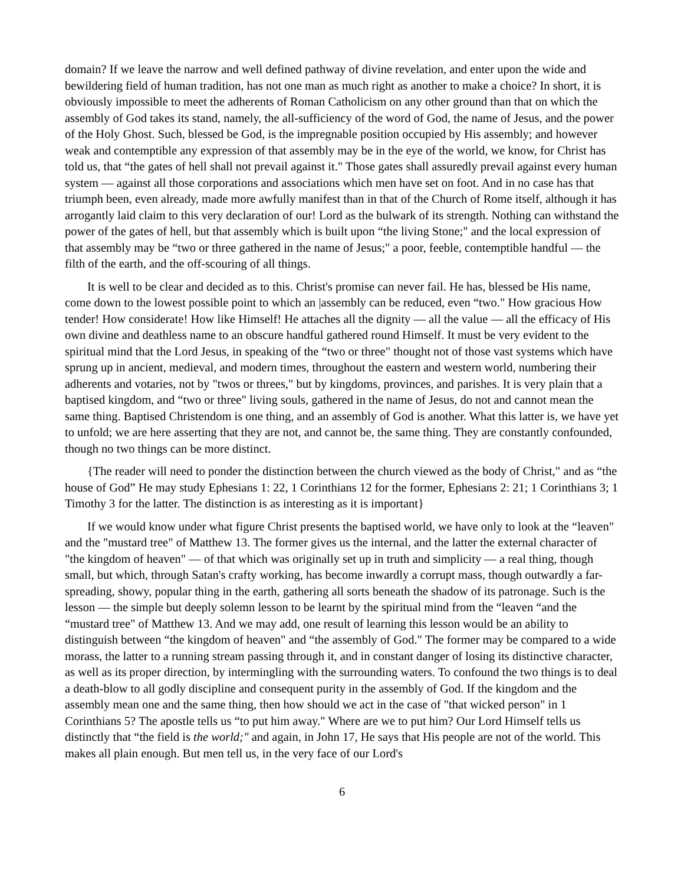domain? If we leave the narrow and well defined pathway of divine revelation, and enter upon the wide and bewildering field of human tradition, has not one man as much right as another to make a choice? In short, it is obviously impossible to meet the adherents of Roman Catholicism on any other ground than that on which the assembly of God takes its stand, namely, the all-sufficiency of the word of God, the name of Jesus, and the power of the Holy Ghost. Such, blessed be God, is the impregnable position occupied by His assembly; and however weak and contemptible any expression of that assembly may be in the eye of the world, we know, for Christ has told us, that “the gates of hell shall not prevail against it." Those gates shall assuredly prevail against every human system — against all those corporations and associations which men have set on foot. And in no case has that triumph been, even already, made more awfully manifest than in that of the Church of Rome itself, although it has arrogantly laid claim to this very declaration of our! Lord as the bulwark of its strength. Nothing can withstand the power of the gates of hell, but that assembly which is built upon “the living Stone;" and the local expression of that assembly may be “two or three gathered in the name of Jesus;" a poor, feeble, contemptible handful — the filth of the earth, and the off-scouring of all things.
It is well to be clear and decided as to this. Christ's promise can never fail. He has, blessed be His name, come down to the lowest possible point to which an |assembly can be reduced, even “two." How gracious How tender! How considerate! How like Himself! He attaches all the dignity — all the value — all the efficacy of His own divine and deathless name to an obscure handful gathered round Himself. It must be very evident to the spiritual mind that the Lord Jesus, in speaking of the “two or three" thought not of those vast systems which have sprung up in ancient, medieval, and modern times, throughout the eastern and western world, numbering their adherents and votaries, not by "twos or threes," but by kingdoms, provinces, and parishes. It is very plain that a baptised kingdom, and “two or three" living souls, gathered in the name of Jesus, do not and cannot mean the same thing. Baptised Christendom is one thing, and an assembly of God is another. What this latter is, we have yet to unfold; we are here asserting that they are not, and cannot be, the same thing. They are constantly confounded, though no two things can be more distinct.
{The reader will need to ponder the distinction between the church viewed as the body of Christ," and as “the house of God” He may study Ephesians 1: 22, 1 Corinthians 12 for the former, Ephesians 2: 21; 1 Corinthians 3; 1 Timothy 3 for the latter. The distinction is as interesting as it is important}
If we would know under what figure Christ presents the baptised world, we have only to look at the “leaven" and the "mustard tree" of Matthew 13. The former gives us the internal, and the latter the external character of "the kingdom of heaven" — of that which was originally set up in truth and simplicity — a real thing, though small, but which, through Satan's crafty working, has become inwardly a corrupt mass, though outwardly a far-spreading, showy, popular thing in the earth, gathering all sorts beneath the shadow of its patronage. Such is the lesson — the simple but deeply solemn lesson to be learnt by the spiritual mind from the “leaven “and the “mustard tree" of Matthew 13. And we may add, one result of learning this lesson would be an ability to distinguish between “the kingdom of heaven" and “the assembly of God." The former may be compared to a wide morass, the latter to a running stream passing through it, and in constant danger of losing its distinctive character, as well as its proper direction, by intermingling with the surrounding waters. To confound the two things is to deal a death-blow to all godly discipline and consequent purity in the assembly of God. If the kingdom and the assembly mean one and the same thing, then how should we act in the case of "that wicked person" in 1 Corinthians 5? The apostle tells us “to put him away." Where are we to put him? Our Lord Himself tells us distinctly that “the field is the world;" and again, in John 17, He says that His people are not of the world. This makes all plain enough. But men tell us, in the very face of our Lord's
6